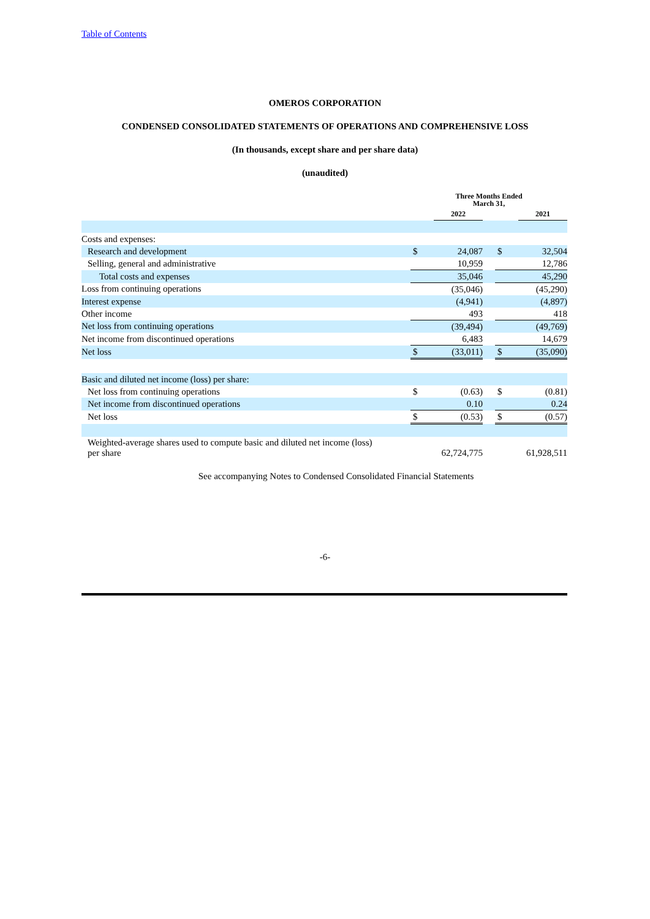Table of Contents
OMEROS CORPORATION
CONDENSED CONSOLIDATED STATEMENTS OF OPERATIONS AND COMPREHENSIVE LOSS
(In thousands, except share and per share data)
(unaudited)
| | Three Months Ended March 31, | | | | |
| | | 2022 | | | 2021 |
| Costs and expenses: | | | | | |
| Research and development | $ | 24,087 | | $ | 32,504 |
| Selling, general and administrative | | 10,959 | | | 12,786 |
| Total costs and expenses | | 35,046 | | | 45,290 |
| Loss from continuing operations | | (35,046) | | | (45,290) |
| Interest expense | | (4,941) | | | (4,897) |
| Other income | | 493 | | | 418 |
| Net loss from continuing operations | | (39,494) | | | (49,769) |
| Net income from discontinued operations | | 6,483 | | | 14,679 |
| Net loss | $ | (33,011) | | $ | (35,090) |
| Basic and diluted net income (loss) per share: | | | | | |
| Net loss from continuing operations | $ | (0.63) | | $ | (0.81) |
| Net income from discontinued operations | | 0.10 | | | 0.24 |
| Net loss | $ | (0.53) | | $ | (0.57) |
| Weighted-average shares used to compute basic and diluted net income (loss) per share | | 62,724,775 | | | 61,928,511 |
See accompanying Notes to Condensed Consolidated Financial Statements
-6-